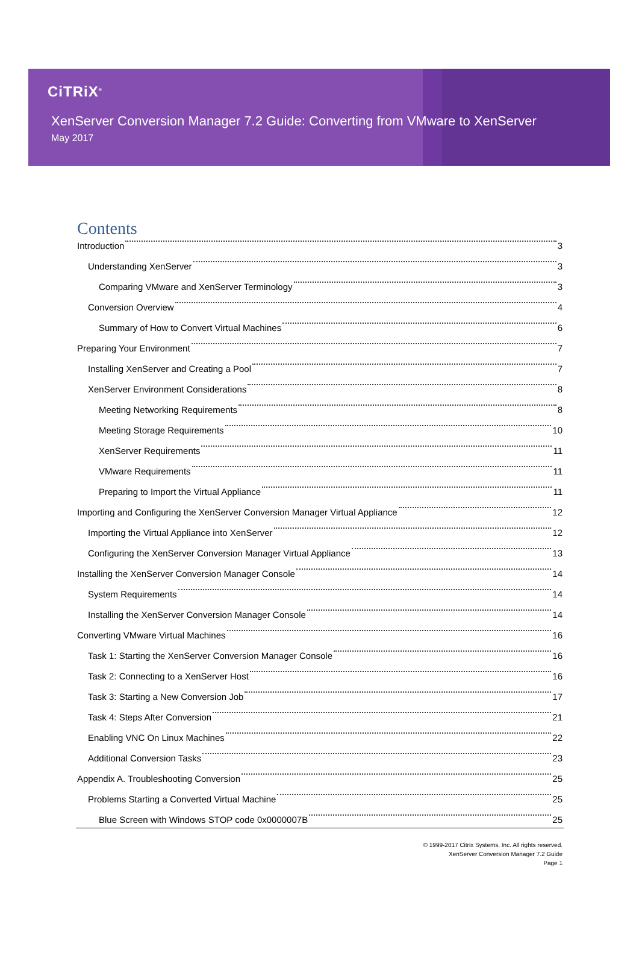CiTRiX<sup>®</sup>
XenServer Conversion Manager 7.2 Guide: Converting from VMware to XenServer
May 2017
Contents
Introduction 3
Understanding XenServer 3
Comparing VMware and XenServer Terminology 3
Conversion Overview 4
Summary of How to Convert Virtual Machines 6
Preparing Your Environment 7
Installing XenServer and Creating a Pool 7
XenServer Environment Considerations 8
Meeting Networking Requirements 8
Meeting Storage Requirements 10
XenServer Requirements 11
VMware Requirements 11
Preparing to Import the Virtual Appliance 11
Importing and Configuring the XenServer Conversion Manager Virtual Appliance 12
Importing the Virtual Appliance into XenServer 12
Configuring the XenServer Conversion Manager Virtual Appliance 13
Installing the XenServer Conversion Manager Console 14
System Requirements 14
Installing the XenServer Conversion Manager Console 14
Converting VMware Virtual Machines 16
Task 1: Starting the XenServer Conversion Manager Console 16
Task 2: Connecting to a XenServer Host 16
Task 3: Starting a New Conversion Job 17
Task 4: Steps After Conversion 21
Enabling VNC On Linux Machines 22
Additional Conversion Tasks 23
Appendix A. Troubleshooting Conversion 25
Problems Starting a Converted Virtual Machine 25
Blue Screen with Windows STOP code 0x0000007B 25
© 1999-2017 Citrix Systems, Inc. All rights reserved.
XenServer Conversion Manager 7.2 Guide
Page 1